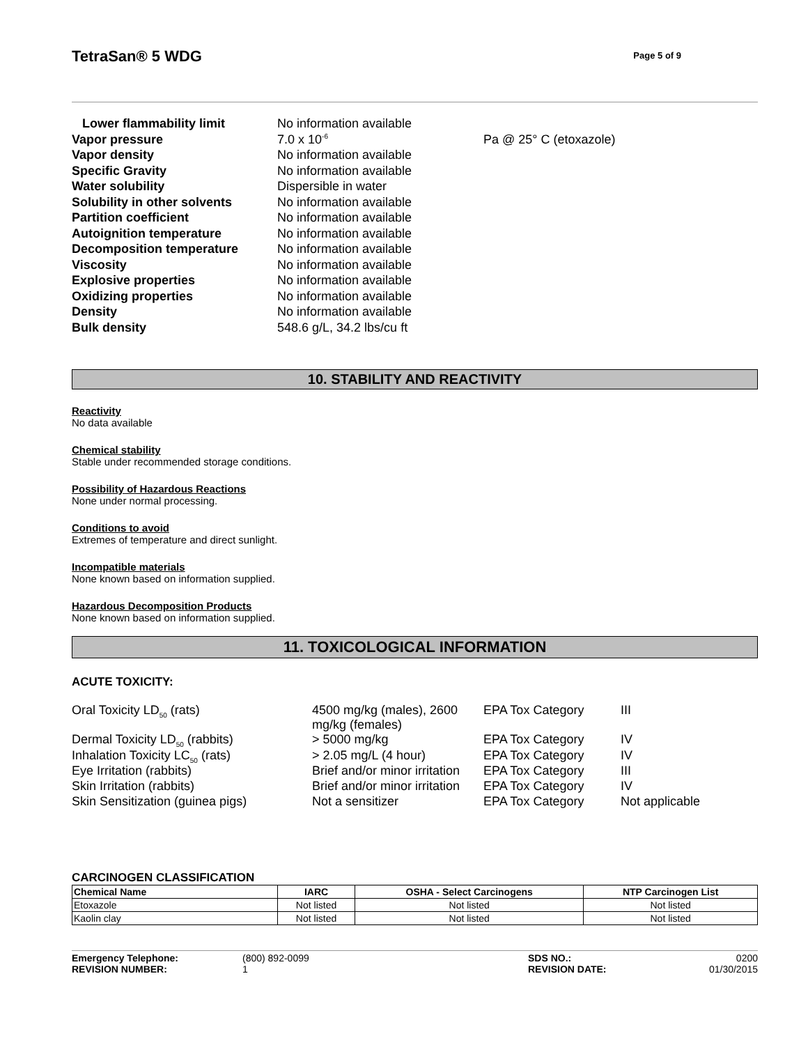TetraSan® 5 WDG
Page 5 of 9
| Lower flammability limit | No information available | |
| Vapor pressure | 7.0 x 10<sup>-6</sup> | Pa @ 25° C (etoxazole) |
| Vapor density | No information available | |
| Specific Gravity | No information available | |
| Water solubility | Dispersible in water | |
| Solubility in other solvents | No information available | |
| Partition coefficient | No information available | |
| Autoignition temperature | No information available | |
| Decomposition temperature | No information available | |
| Viscosity | No information available | |
| Explosive properties | No information available | |
| Oxidizing properties | No information available | |
| Density | No information available | |
| Bulk density | 548.6 g/L, 34.2 lbs/cu ft | |
10. STABILITY AND REACTIVITY
Reactivity
No data available
Chemical stability
Stable under recommended storage conditions.
Possibility of Hazardous Reactions
None under normal processing.
Conditions to avoid
Extremes of temperature and direct sunlight.
Incompatible materials
None known based on information supplied.
Hazardous Decomposition Products
None known based on information supplied.
11. TOXICOLOGICAL INFORMATION
ACUTE TOXICITY:
| Oral Toxicity LD<sub>50</sub> (rats) | 4500 mg/kg (males), 2600 mg/kg (females) | EPA Tox Category | III |
| Dermal Toxicity LD<sub>50</sub> (rabbits) | > 5000 mg/kg | EPA Tox Category | IV |
| Inhalation Toxicity LC<sub>50</sub> (rats) | > 2.05 mg/L (4 hour) | EPA Tox Category | IV |
| Eye Irritation (rabbits) | Brief and/or minor irritation | EPA Tox Category | III |
| Skin Irritation (rabbits) | Brief and/or minor irritation | EPA Tox Category | IV |
| Skin Sensitization (guinea pigs) | Not a sensitizer | EPA Tox Category | Not applicable |
CARCINOGEN CLASSIFICATION
| Chemical Name | IARC | OSHA - Select Carcinogens | NTP Carcinogen List |
| --- | --- | --- | --- |
| Etoxazole | Not listed | Not listed | Not listed |
| Kaolin clay | Not listed | Not listed | Not listed |
Emergency Telephone: (800) 892-0099 SDS NO.: 0200 REVISION NUMBER: 1 REVISION DATE: 01/30/2015